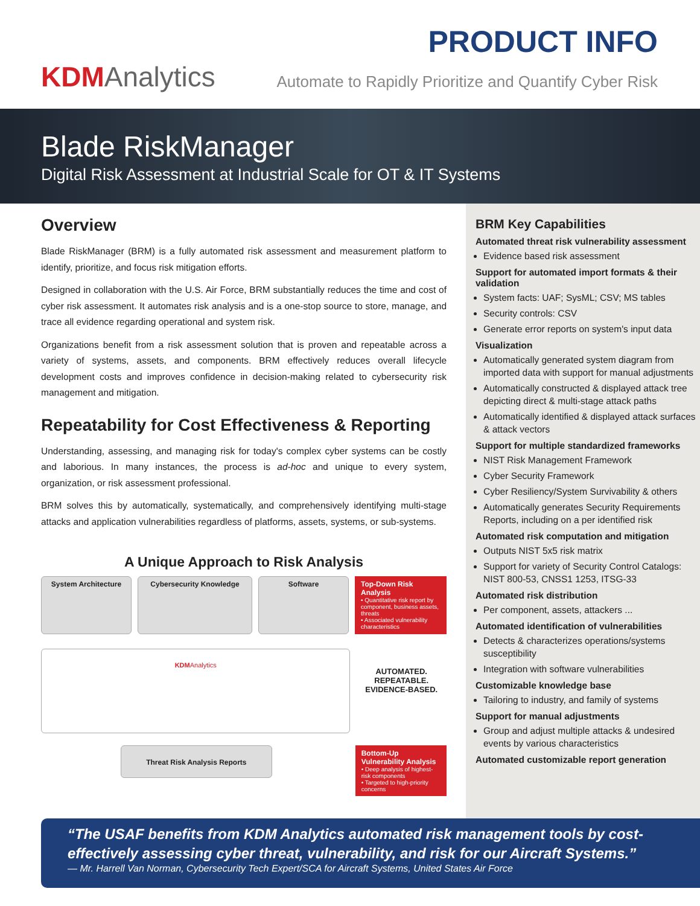KDM Analytics
PRODUCT INFO
Automate to Rapidly Prioritize and Quantify Cyber Risk
Blade RiskManager
Digital Risk Assessment at Industrial Scale for OT & IT Systems
Overview
Blade RiskManager (BRM) is a fully automated risk assessment and measurement platform to identify, prioritize, and focus risk mitigation efforts.
Designed in collaboration with the U.S. Air Force, BRM substantially reduces the time and cost of cyber risk assessment. It automates risk analysis and is a one-stop source to store, manage, and trace all evidence regarding operational and system risk.
Organizations benefit from a risk assessment solution that is proven and repeatable across a variety of systems, assets, and components. BRM effectively reduces overall lifecycle development costs and improves confidence in decision-making related to cybersecurity risk management and mitigation.
Repeatability for Cost Effectiveness & Reporting
Understanding, assessing, and managing risk for today's complex cyber systems can be costly and laborious. In many instances, the process is ad-hoc and unique to every system, organization, or risk assessment professional.
BRM solves this by automatically, systematically, and comprehensively identifying multi-stage attacks and application vulnerabilities regardless of platforms, assets, systems, or sub-systems.
A Unique Approach to Risk Analysis
System Architecture Cybersecurity Knowledge Software
Top-Down Risk Analysis
• Quantitative risk report by component, business assets, threats
• Associated vulnerability characteristics
KDMAnalytics
AUTOMATED.
REPEATABLE.
EVIDENCE-BASED.
Threat Risk Analysis Reports
Bottom-Up Vulnerability Analysis
• Deep analysis of highest-risk components
• Targeted to high-priority concerns
BRM Key Capabilities
Automated threat risk vulnerability assessment
Evidence based risk assessment
Support for automated import formats & their validation
System facts: UAF; SysML; CSV; MS tables
Security controls: CSV
Generate error reports on system's input data
Visualization
Automatically generated system diagram from imported data with support for manual adjustments
Automatically constructed & displayed attack tree depicting direct & multi-stage attack paths
Automatically identified & displayed attack surfaces & attack vectors
Support for multiple standardized frameworks
NIST Risk Management Framework
Cyber Security Framework
Cyber Resiliency/System Survivability & others
Automatically generates Security Requirements Reports, including on a per identified risk
Automated risk computation and mitigation
Outputs NIST 5x5 risk matrix
Support for variety of Security Control Catalogs: NIST 800-53, CNSS1 1253, ITSG-33
Automated risk distribution
Per component, assets, attackers ...
Automated identification of vulnerabilities
Detects & characterizes operations/systems susceptibility
Integration with software vulnerabilities
Customizable knowledge base
Tailoring to industry, and family of systems
Support for manual adjustments
Group and adjust multiple attacks & undesired events by various characteristics
Automated customizable report generation
“The USAF benefits from KDM Analytics automated risk management tools by cost-effectively assessing cyber threat, vulnerability, and risk for our Aircraft Systems.”
— Mr. Harrell Van Norman, Cybersecurity Tech Expert/SCA for Aircraft Systems, United States Air Force